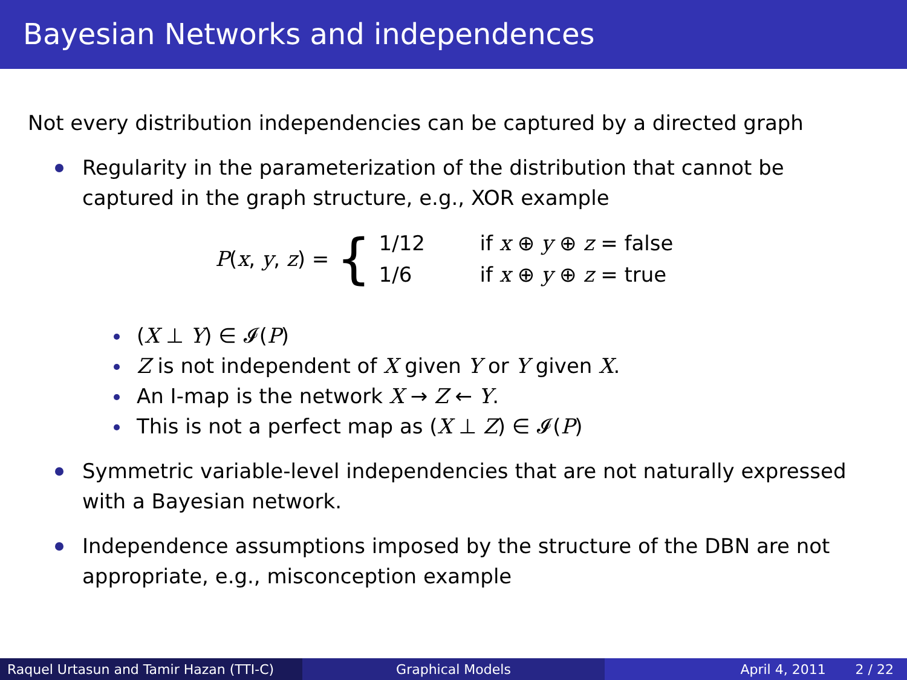Bayesian Networks and independences
Not every distribution independencies can be captured by a directed graph
Regularity in the parameterization of the distribution that cannot be captured in the graph structure, e.g., XOR example
P(x, y, z) = {
| 1/12 | if x ⊕ y ⊕ z = false |
| 1/6 | if x ⊕ y ⊕ z = true |
(X ⊥ Y) ∈ 𝓘(P)
Z is not independent of X given Y or Y given X.
An I-map is the network X → Z ← Y.
This is not a perfect map as (X ⊥ Z) ∈ 𝓘(P)
Symmetric variable-level independencies that are not naturally expressed with a Bayesian network.
Independence assumptions imposed by the structure of the DBN are not appropriate, e.g., misconception example
Raquel Urtasun and Tamir Hazan (TTI-C)
Graphical Models April 4, 2011 2 / 22